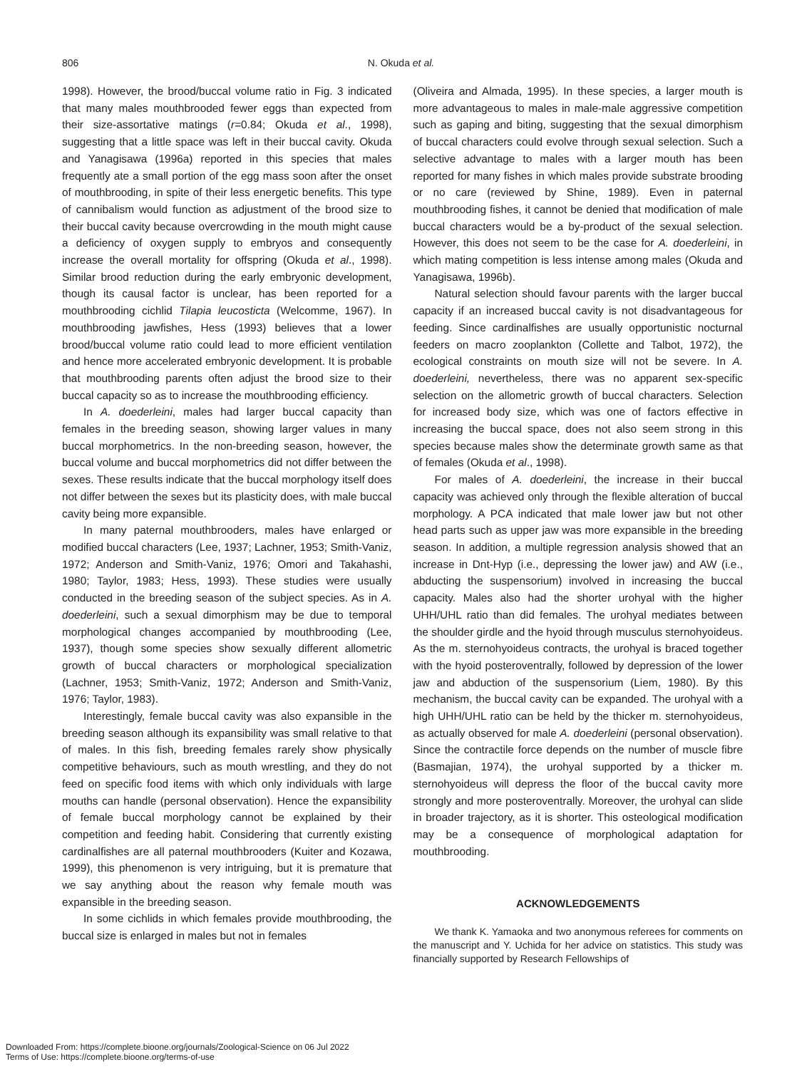806
N. Okuda et al.
1998). However, the brood/buccal volume ratio in Fig. 3 indicated that many males mouthbrooded fewer eggs than expected from their size-assortative matings (r=0.84; Okuda et al., 1998), suggesting that a little space was left in their buccal cavity. Okuda and Yanagisawa (1996a) reported in this species that males frequently ate a small portion of the egg mass soon after the onset of mouthbrooding, in spite of their less energetic benefits. This type of cannibalism would function as adjustment of the brood size to their buccal cavity because overcrowding in the mouth might cause a deficiency of oxygen supply to embryos and consequently increase the overall mortality for offspring (Okuda et al., 1998). Similar brood reduction during the early embryonic development, though its causal factor is unclear, has been reported for a mouthbrooding cichlid Tilapia leucosticta (Welcomme, 1967). In mouthbrooding jawfishes, Hess (1993) believes that a lower brood/buccal volume ratio could lead to more efficient ventilation and hence more accelerated embryonic development. It is probable that mouthbrooding parents often adjust the brood size to their buccal capacity so as to increase the mouthbrooding efficiency.
In A. doederleini, males had larger buccal capacity than females in the breeding season, showing larger values in many buccal morphometrics. In the non-breeding season, however, the buccal volume and buccal morphometrics did not differ between the sexes. These results indicate that the buccal morphology itself does not differ between the sexes but its plasticity does, with male buccal cavity being more expansible.
In many paternal mouthbrooders, males have enlarged or modified buccal characters (Lee, 1937; Lachner, 1953; Smith-Vaniz, 1972; Anderson and Smith-Vaniz, 1976; Omori and Takahashi, 1980; Taylor, 1983; Hess, 1993). These studies were usually conducted in the breeding season of the subject species. As in A. doederleini, such a sexual dimorphism may be due to temporal morphological changes accompanied by mouthbrooding (Lee, 1937), though some species show sexually different allometric growth of buccal characters or morphological specialization (Lachner, 1953; Smith-Vaniz, 1972; Anderson and Smith-Vaniz, 1976; Taylor, 1983).
Interestingly, female buccal cavity was also expansible in the breeding season although its expansibility was small relative to that of males. In this fish, breeding females rarely show physically competitive behaviours, such as mouth wrestling, and they do not feed on specific food items with which only individuals with large mouths can handle (personal observation). Hence the expansibility of female buccal morphology cannot be explained by their competition and feeding habit. Considering that currently existing cardinalfishes are all paternal mouthbrooders (Kuiter and Kozawa, 1999), this phenomenon is very intriguing, but it is premature that we say anything about the reason why female mouth was expansible in the breeding season.
In some cichlids in which females provide mouthbrooding, the buccal size is enlarged in males but not in females
(Oliveira and Almada, 1995). In these species, a larger mouth is more advantageous to males in male-male aggressive competition such as gaping and biting, suggesting that the sexual dimorphism of buccal characters could evolve through sexual selection. Such a selective advantage to males with a larger mouth has been reported for many fishes in which males provide substrate brooding or no care (reviewed by Shine, 1989). Even in paternal mouthbrooding fishes, it cannot be denied that modification of male buccal characters would be a by-product of the sexual selection. However, this does not seem to be the case for A. doederleini, in which mating competition is less intense among males (Okuda and Yanagisawa, 1996b).
Natural selection should favour parents with the larger buccal capacity if an increased buccal cavity is not disadvantageous for feeding. Since cardinalfishes are usually opportunistic nocturnal feeders on macro zooplankton (Collette and Talbot, 1972), the ecological constraints on mouth size will not be severe. In A. doederleini, nevertheless, there was no apparent sex-specific selection on the allometric growth of buccal characters. Selection for increased body size, which was one of factors effective in increasing the buccal space, does not also seem strong in this species because males show the determinate growth same as that of females (Okuda et al., 1998).
For males of A. doederleini, the increase in their buccal capacity was achieved only through the flexible alteration of buccal morphology. A PCA indicated that male lower jaw but not other head parts such as upper jaw was more expansible in the breeding season. In addition, a multiple regression analysis showed that an increase in Dnt-Hyp (i.e., depressing the lower jaw) and AW (i.e., abducting the suspensorium) involved in increasing the buccal capacity. Males also had the shorter urohyal with the higher UHH/UHL ratio than did females. The urohyal mediates between the shoulder girdle and the hyoid through musculus sternohyoideus. As the m. sternohyoideus contracts, the urohyal is braced together with the hyoid posteroventrally, followed by depression of the lower jaw and abduction of the suspensorium (Liem, 1980). By this mechanism, the buccal cavity can be expanded. The urohyal with a high UHH/UHL ratio can be held by the thicker m. sternohyoideus, as actually observed for male A. doederleini (personal observation). Since the contractile force depends on the number of muscle fibre (Basmajian, 1974), the urohyal supported by a thicker m. sternohyoideus will depress the floor of the buccal cavity more strongly and more posteroventrally. Moreover, the urohyal can slide in broader trajectory, as it is shorter. This osteological modification may be a consequence of morphological adaptation for mouthbrooding.
ACKNOWLEDGEMENTS
We thank K. Yamaoka and two anonymous referees for comments on the manuscript and Y. Uchida for her advice on statistics. This study was financially supported by Research Fellowships of
Downloaded From: https://complete.bioone.org/journals/Zoological-Science on 06 Jul 2022
Terms of Use: https://complete.bioone.org/terms-of-use